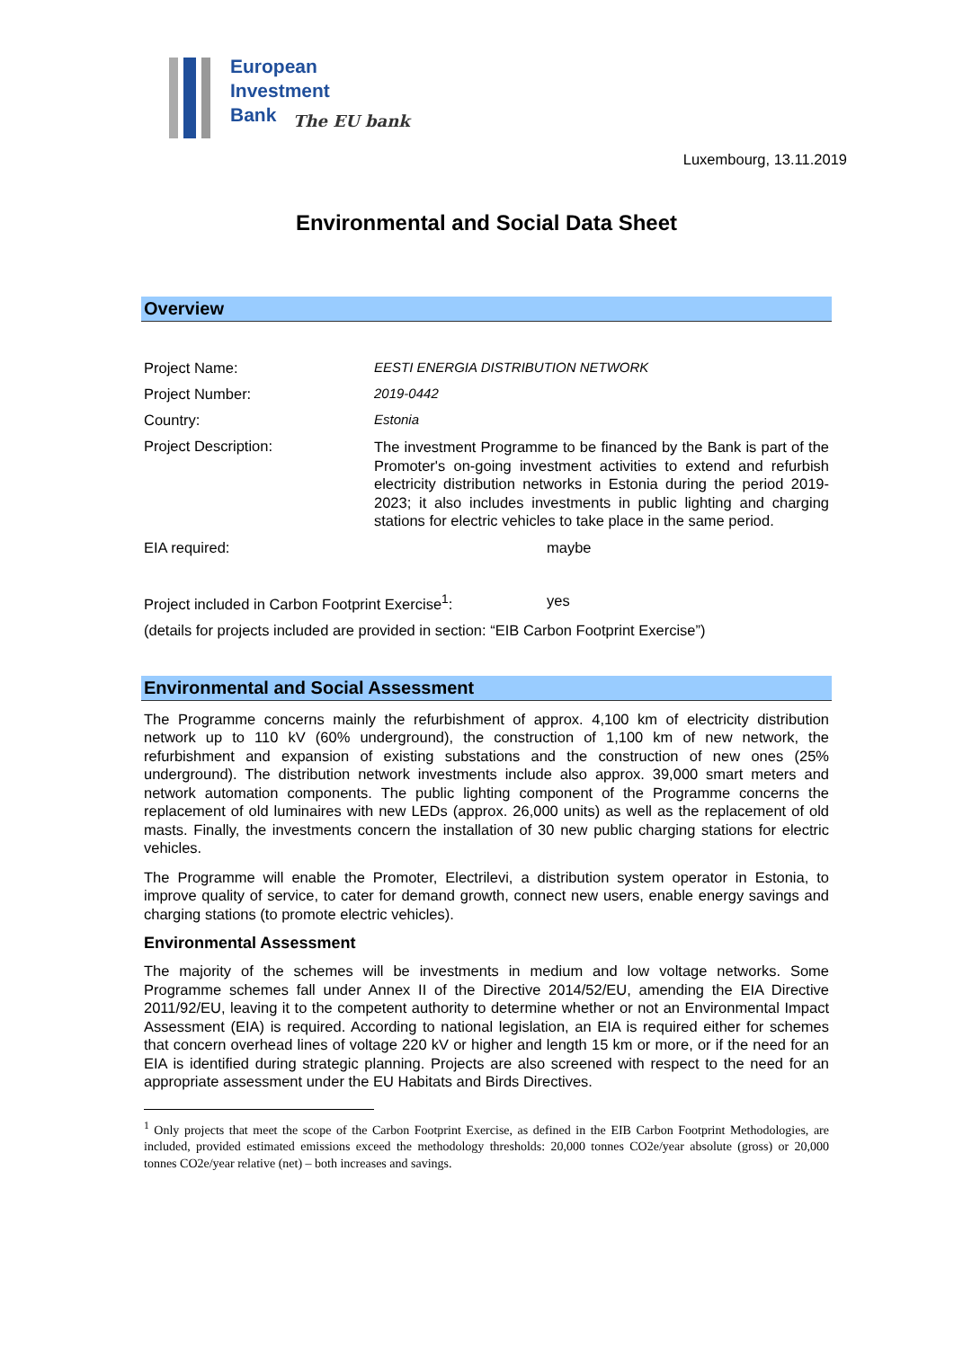European
Investment
Bank
The EU bank
Luxembourg, 13.11.2019
Environmental and Social Data Sheet
Overview
Project Name: EESTI ENERGIA DISTRIBUTION NETWORK
Project Number: 2019-0442
Country: Estonia
Project Description:
The investment Programme to be financed by the Bank is part of the Promoter's on-going investment activities to extend and refurbish electricity distribution networks in Estonia during the period 2019-2023; it also includes investments in public lighting and charging stations for electric vehicles to take place in the same period.
EIA required: maybe
Project included in Carbon Footprint Exercise<sup>1</sup>:
yes
(details for projects included are provided in section: “EIB Carbon Footprint Exercise”)
Environmental and Social Assessment
The Programme concerns mainly the refurbishment of approx. 4,100 km of electricity distribution network up to 110 kV (60% underground), the construction of 1,100 km of new network, the refurbishment and expansion of existing substations and the construction of new ones (25% underground). The distribution network investments include also approx. 39,000 smart meters and network automation components. The public lighting component of the Programme concerns the replacement of old luminaires with new LEDs (approx. 26,000 units) as well as the replacement of old masts. Finally, the investments concern the installation of 30 new public charging stations for electric vehicles.
The Programme will enable the Promoter, Electrilevi, a distribution system operator in Estonia, to improve quality of service, to cater for demand growth, connect new users, enable energy savings and charging stations (to promote electric vehicles).
Environmental Assessment
The majority of the schemes will be investments in medium and low voltage networks. Some Programme schemes fall under Annex II of the Directive 2014/52/EU, amending the EIA Directive 2011/92/EU, leaving it to the competent authority to determine whether or not an Environmental Impact Assessment (EIA) is required. According to national legislation, an EIA is required either for schemes that concern overhead lines of voltage 220 kV or higher and length 15 km or more, or if the need for an EIA is identified during strategic planning. Projects are also screened with respect to the need for an appropriate assessment under the EU Habitats and Birds Directives.
<sup>1</sup> Only projects that meet the scope of the Carbon Footprint Exercise, as defined in the EIB Carbon Footprint Methodologies, are included, provided estimated emissions exceed the methodology thresholds: 20,000 tonnes CO2e/year absolute (gross) or 20,000 tonnes CO2e/year relative (net) – both increases and savings.